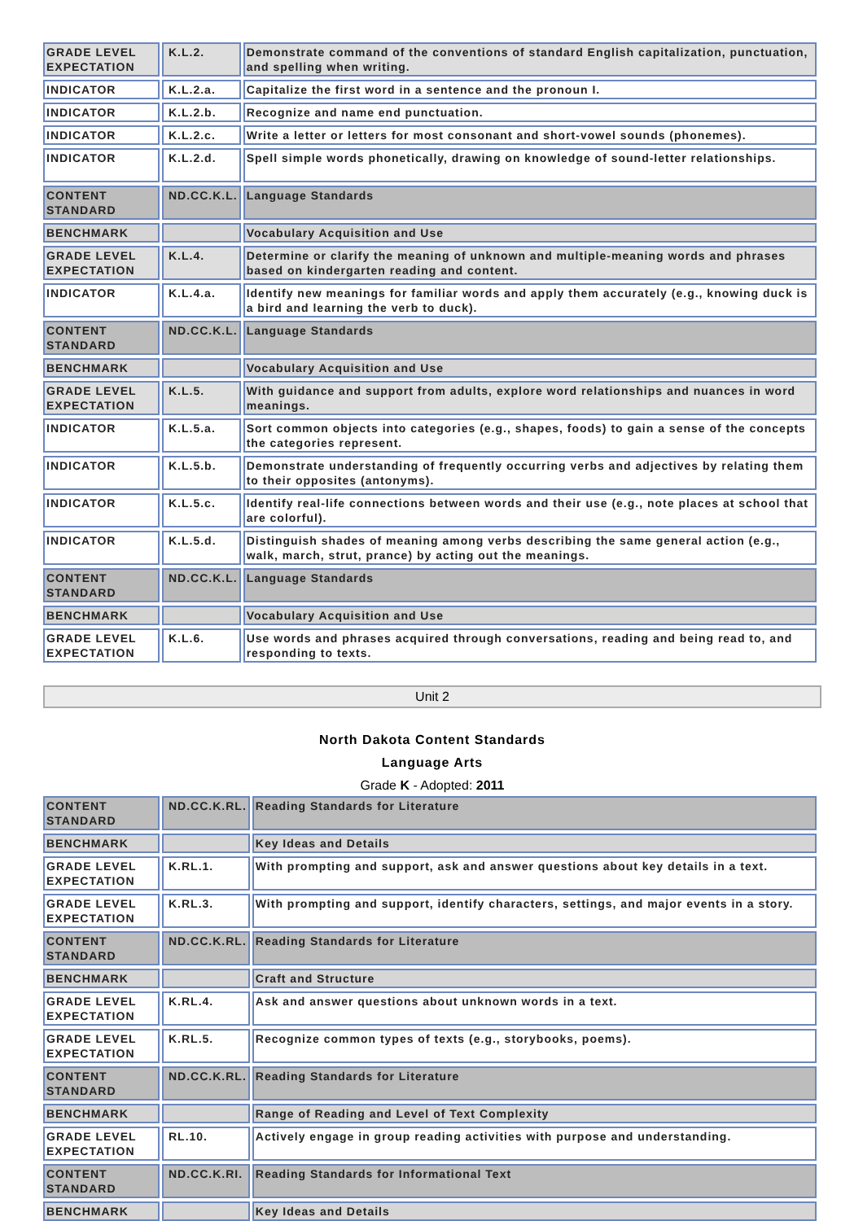| GRADE LEVEL EXPECTATION | K.L.2. | Demonstrate command of the conventions of standard English capitalization, punctuation, and spelling when writing. |
| INDICATOR | K.L.2.a. | Capitalize the first word in a sentence and the pronoun I. |
| INDICATOR | K.L.2.b. | Recognize and name end punctuation. |
| INDICATOR | K.L.2.c. | Write a letter or letters for most consonant and short-vowel sounds (phonemes). |
| INDICATOR | K.L.2.d. | Spell simple words phonetically, drawing on knowledge of sound-letter relationships. |
| CONTENT STANDARD | ND.CC.K.L. | Language Standards |
| BENCHMARK | | Vocabulary Acquisition and Use |
| GRADE LEVEL EXPECTATION | K.L.4. | Determine or clarify the meaning of unknown and multiple-meaning words and phrases based on kindergarten reading and content. |
| INDICATOR | K.L.4.a. | Identify new meanings for familiar words and apply them accurately (e.g., knowing duck is a bird and learning the verb to duck). |
| CONTENT STANDARD | ND.CC.K.L. | Language Standards |
| BENCHMARK | | Vocabulary Acquisition and Use |
| GRADE LEVEL EXPECTATION | K.L.5. | With guidance and support from adults, explore word relationships and nuances in word meanings. |
| INDICATOR | K.L.5.a. | Sort common objects into categories (e.g., shapes, foods) to gain a sense of the concepts the categories represent. |
| INDICATOR | K.L.5.b. | Demonstrate understanding of frequently occurring verbs and adjectives by relating them to their opposites (antonyms). |
| INDICATOR | K.L.5.c. | Identify real-life connections between words and their use (e.g., note places at school that are colorful). |
| INDICATOR | K.L.5.d. | Distinguish shades of meaning among verbs describing the same general action (e.g., walk, march, strut, prance) by acting out the meanings. |
| CONTENT STANDARD | ND.CC.K.L. | Language Standards |
| BENCHMARK | | Vocabulary Acquisition and Use |
| GRADE LEVEL EXPECTATION | K.L.6. | Use words and phrases acquired through conversations, reading and being read to, and responding to texts. |
Unit 2
North Dakota Content Standards
Language Arts
Grade K - Adopted: 2011
| CONTENT STANDARD | ND.CC.K.RL. | Reading Standards for Literature |
| BENCHMARK | | Key Ideas and Details |
| GRADE LEVEL EXPECTATION | K.RL.1. | With prompting and support, ask and answer questions about key details in a text. |
| GRADE LEVEL EXPECTATION | K.RL.3. | With prompting and support, identify characters, settings, and major events in a story. |
| CONTENT STANDARD | ND.CC.K.RL. | Reading Standards for Literature |
| BENCHMARK | | Craft and Structure |
| GRADE LEVEL EXPECTATION | K.RL.4. | Ask and answer questions about unknown words in a text. |
| GRADE LEVEL EXPECTATION | K.RL.5. | Recognize common types of texts (e.g., storybooks, poems). |
| CONTENT STANDARD | ND.CC.K.RL. | Reading Standards for Literature |
| BENCHMARK | | Range of Reading and Level of Text Complexity |
| GRADE LEVEL EXPECTATION | RL.10. | Actively engage in group reading activities with purpose and understanding. |
| CONTENT STANDARD | ND.CC.K.RI. | Reading Standards for Informational Text |
| BENCHMARK | | Key Ideas and Details |